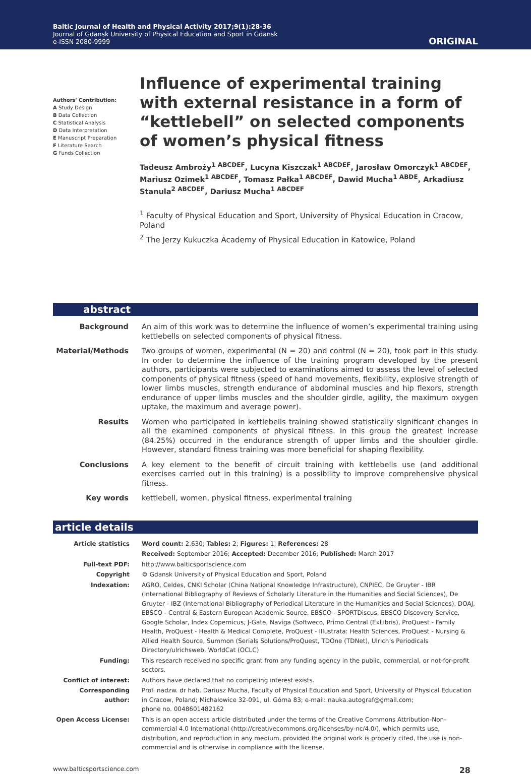Baltic Journal of Health and Physical Activity 2017;9(1):28-36
Journal of Gdansk University of Physical Education and Sport in Gdansk
e-ISSN 2080-9999
ORIGINAL
Authors' Contribution:
A Study Design
B Data Collection
C Statistical Analysis
D Data Interpretation
E Manuscript Preparation
F Literature Search
G Funds Collection
Influence of experimental training with external resistance in a form of “kettlebell” on selected components of women’s physical fitness
Tadeusz Ambroży<sup>1 ABCDEF</sup>, Lucyna Kiszczak<sup>1 ABCDEF</sup>, Jarosław Omorczyk<sup>1 ABCDEF</sup>, Mariusz Ozimek<sup>1 ABCDEF</sup>, Tomasz Pałka<sup>1 ABCDEF</sup>, Dawid Mucha<sup>1 ABDE</sup>, Arkadiusz Stanula<sup>2 ABCDEF</sup>, Dariusz Mucha<sup>1 ABCDEF</sup>
<sup>1</sup> Faculty of Physical Education and Sport, University of Physical Education in Cracow, Poland
<sup>2</sup> The Jerzy Kukuczka Academy of Physical Education in Katowice, Poland
abstract
| Background | An aim of this work was to determine the influence of women’s experimental training using kettlebells on selected components of physical fitness. |
| Material/Methods | Two groups of women, experimental (N = 20) and control (N = 20), took part in this study. In order to determine the influence of the training program developed by the present authors, participants were subjected to examinations aimed to assess the level of selected components of physical fitness (speed of hand movements, flexibility, explosive strength of lower limbs muscles, strength endurance of abdominal muscles and hip flexors, strength endurance of upper limbs muscles and the shoulder girdle, agility, the maximum oxygen uptake, the maximum and average power). |
| Results | Women who participated in kettlebells training showed statistically significant changes in all the examined components of physical fitness. In this group the greatest increase (84.25%) occurred in the endurance strength of upper limbs and the shoulder girdle. However, standard fitness training was more beneficial for shaping flexibility. |
| Conclusions | A key element to the benefit of circuit training with kettlebells use (and additional exercises carried out in this training) is a possibility to improve comprehensive physical fitness. |
| Key words | kettlebell, women, physical fitness, experimental training |
article details
| Article statistics | Word count: 2,630; Tables: 2; Figures: 1; References: 28 |
| | Received: September 2016; Accepted: December 2016; Published: March 2017 |
| Full-text PDF: | http://www.balticsportscience.com |
| Copyright | © Gdansk University of Physical Education and Sport, Poland |
| Indexation: | AGRO, Celdes, CNKI Scholar (China National Knowledge Infrastructure), CNPIEC, De Gruyter - IBR (International Bibliography of Reviews of Scholarly Literature in the Humanities and Social Sciences), De Gruyter - IBZ (International Bibliography of Periodical Literature in the Humanities and Social Sciences), DOAJ, EBSCO - Central & Eastern European Academic Source, EBSCO - SPORTDiscus, EBSCO Discovery Service, Google Scholar, Index Copernicus, J-Gate, Naviga (Softweco, Primo Central (ExLibris), ProQuest - Family Health, ProQuest - Health & Medical Complete, ProQuest - Illustrata: Health Sciences, ProQuest - Nursing & Allied Health Source, Summon (Serials Solutions/ProQuest, TDOne (TDNet), Ulrich’s Periodicals Directory/ulrichsweb, WorldCat (OCLC) |
| Funding: | This research received no specific grant from any funding agency in the public, commercial, or not-for-profit sectors. |
| Conflict of interest: | Authors have declared that no competing interest exists. |
| Corresponding author: | Prof. nadzw. dr hab. Dariusz Mucha, Faculty of Physical Education and Sport, University of Physical Education in Cracow, Poland; Michałowice 32-091, ul. Górna 83; e-mail: nauka.autograf@gmail.com; phone no. 0048601482162 |
| Open Access License: | This is an open access article distributed under the terms of the Creative Commons Attribution-Non-commercial 4.0 International (http://creativecommons.org/licenses/by-nc/4.0/), which permits use, distribution, and reproduction in any medium, provided the original work is properly cited, the use is non-commercial and is otherwise in compliance with the license. |
www.balticsportscience.com 28